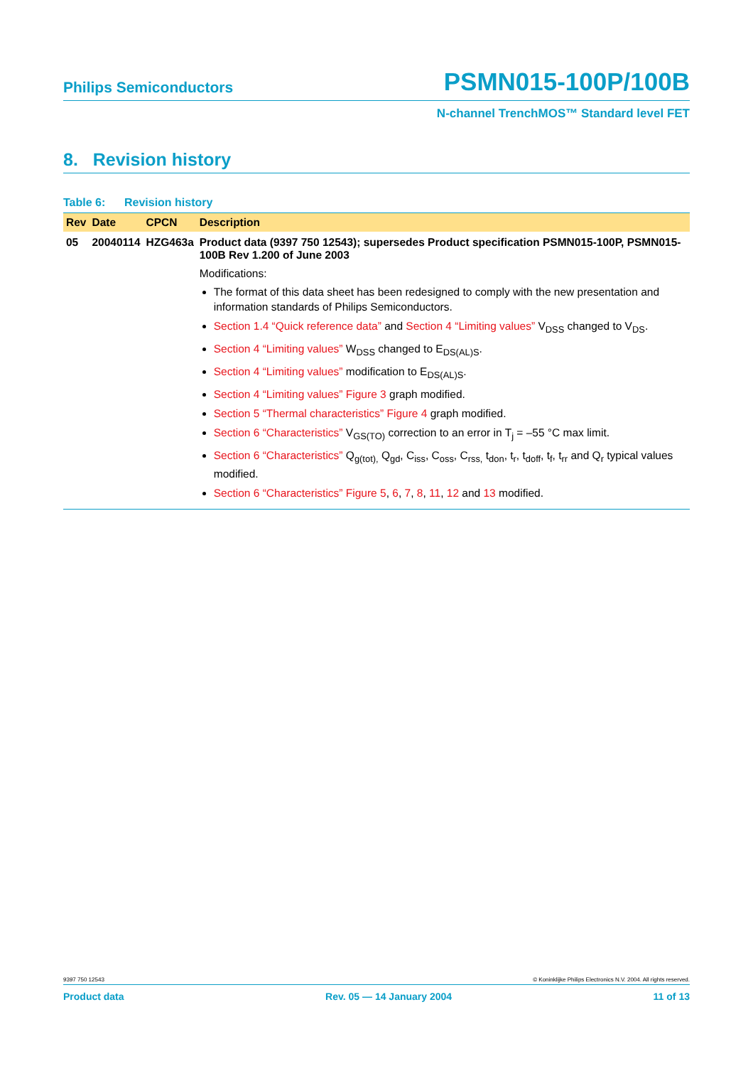Philips Semiconductors PSMN015-100P/100B
N-channel TrenchMOS™ Standard level FET
8. Revision history
Table 6: Revision history
| Rev | Date | CPCN | Description |
| --- | --- | --- | --- |
| 05 | 20040114 | HZG463a | Product data (9397 750 12543); supersedes Product specification PSMN015-100P, PSMN015-100B Rev 1.200 of June 2003 Modifications: The format of this data sheet has been redesigned to comply with the new presentation and information standards of Philips Semiconductors. Section 1.4 “Quick reference data” and Section 4 “Limiting values” V<sub>DSS</sub> changed to V<sub>DS</sub>. Section 4 “Limiting values” W<sub>DSS</sub> changed to E<sub>DS(AL)S</sub>. Section 4 “Limiting values” modification to E<sub>DS(AL)S</sub>. Section 4 “Limiting values” Figure 3 graph modified. Section 5 “Thermal characteristics” Figure 4 graph modified. Section 6 “Characteristics” V<sub>GS(TO)</sub> correction to an error in T<sub>j</sub> = –55 °C max limit. Section 6 “Characteristics” Q<sub>g(tot),</sub> Q<sub>gd</sub>, C<sub>iss</sub>, C<sub>oss</sub>, C<sub>rss,</sub> t<sub>don</sub>, t<sub>r</sub>, t<sub>doff</sub>, t<sub>f</sub>, t<sub>rr</sub> and Q<sub>r</sub> typical values modified. Section 6 “Characteristics” Figure 5 , 6 , 7 , 8 , 11 , 12 and 13 modified. |
9397 750 12543 © Koninklijke Philips Electronics N.V. 2004. All rights reserved.
Product data Rev. 05 — 14 January 2004 11 of 13